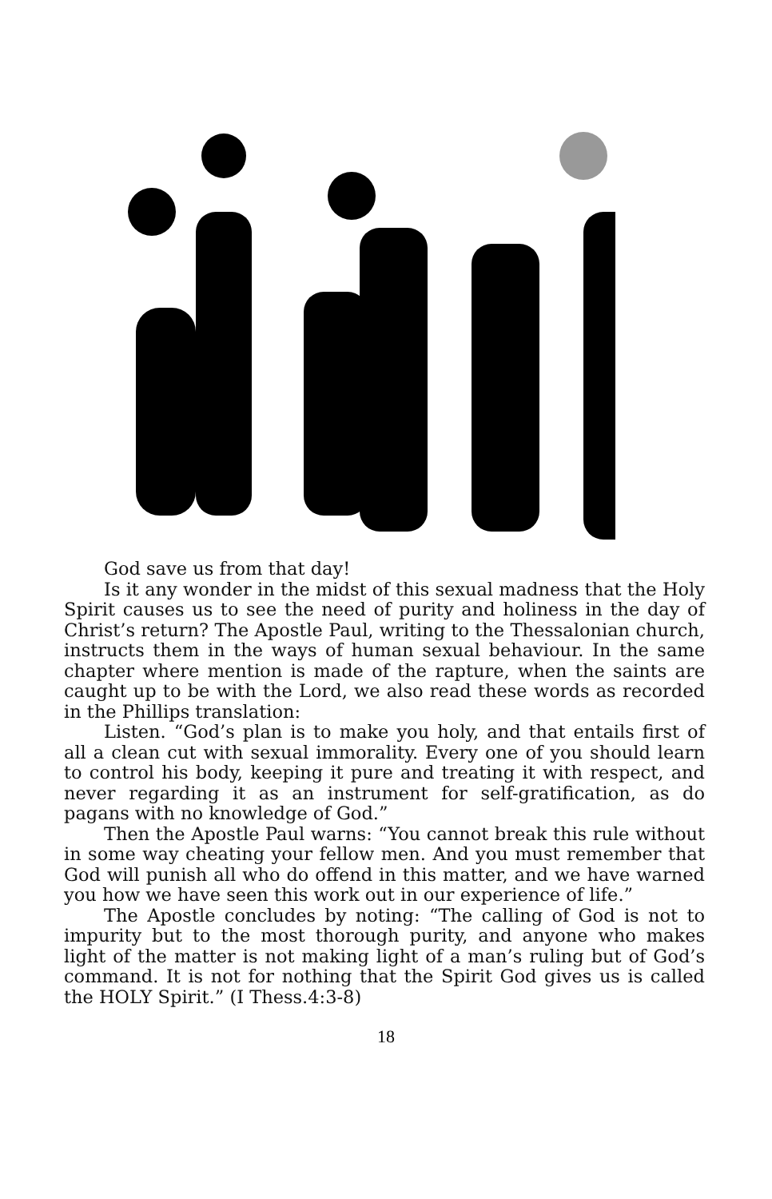God save us from that day!
Is it any wonder in the midst of this sexual madness that the Holy Spirit causes us to see the need of purity and holiness in the day of Christ’s return? The Apostle Paul, writing to the Thessalonian church, instructs them in the ways of human sexual behaviour. In the same chapter where mention is made of the rapture, when the saints are caught up to be with the Lord, we also read these words as recorded in the Phillips translation:
Listen. “God’s plan is to make you holy, and that entails first of all a clean cut with sexual immorality. Every one of you should learn to control his body, keeping it pure and treating it with respect, and never regarding it as an instrument for self-gratification, as do pagans with no knowledge of God.”
Then the Apostle Paul warns: “You cannot break this rule without in some way cheating your fellow men. And you must remember that God will punish all who do offend in this matter, and we have warned you how we have seen this work out in our experience of life.”
The Apostle concludes by noting: “The calling of God is not to impurity but to the most thorough purity, and anyone who makes light of the matter is not making light of a man’s ruling but of God’s command. It is not for nothing that the Spirit God gives us is called the HOLY Spirit.” (I Thess.4:3-8)
18